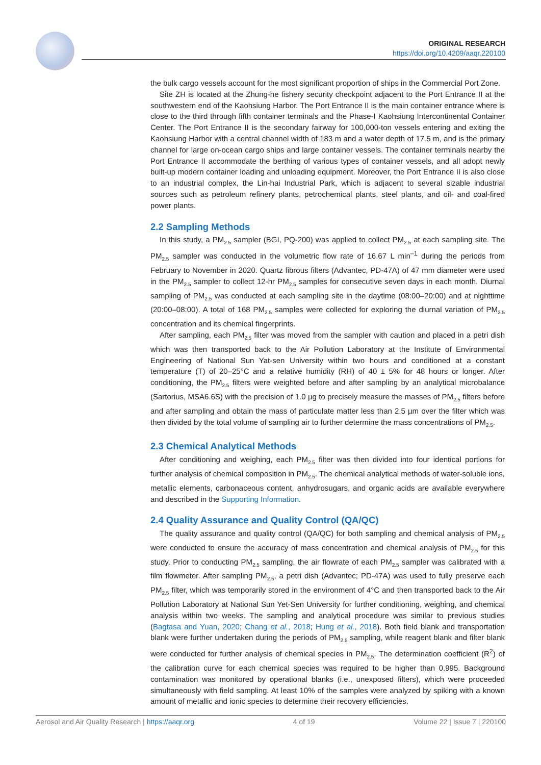ORIGINAL RESEARCH
https://doi.org/10.4209/aaqr.220100
the bulk cargo vessels account for the most significant proportion of ships in the Commercial Port Zone.
Site ZH is located at the Zhung-he fishery security checkpoint adjacent to the Port Entrance II at the southwestern end of the Kaohsiung Harbor. The Port Entrance II is the main container entrance where is close to the third through fifth container terminals and the Phase-I Kaohsiung Intercontinental Container Center. The Port Entrance II is the secondary fairway for 100,000-ton vessels entering and exiting the Kaohsiung Harbor with a central channel width of 183 m and a water depth of 17.5 m, and is the primary channel for large on-ocean cargo ships and large container vessels. The container terminals nearby the Port Entrance II accommodate the berthing of various types of container vessels, and all adopt newly built-up modern container loading and unloading equipment. Moreover, the Port Entrance II is also close to an industrial complex, the Lin-hai Industrial Park, which is adjacent to several sizable industrial sources such as petroleum refinery plants, petrochemical plants, steel plants, and oil- and coal-fired power plants.
2.2 Sampling Methods
In this study, a PM<sub>2.5</sub> sampler (BGI, PQ-200) was applied to collect PM<sub>2.5</sub> at each sampling site. The PM<sub>2.5</sub> sampler was conducted in the volumetric flow rate of 16.67 L min<sup>–1</sup> during the periods from February to November in 2020. Quartz fibrous filters (Advantec, PD-47A) of 47 mm diameter were used in the PM<sub>2.5</sub> sampler to collect 12-hr PM<sub>2.5</sub> samples for consecutive seven days in each month. Diurnal sampling of PM<sub>2.5</sub> was conducted at each sampling site in the daytime (08:00–20:00) and at nighttime (20:00–08:00). A total of 168 PM<sub>2.5</sub> samples were collected for exploring the diurnal variation of PM<sub>2.5</sub> concentration and its chemical fingerprints.
After sampling, each PM<sub>2.5</sub> filter was moved from the sampler with caution and placed in a petri dish which was then transported back to the Air Pollution Laboratory at the Institute of Environmental Engineering of National Sun Yat-sen University within two hours and conditioned at a constant temperature (T) of 20–25°C and a relative humidity (RH) of 40 ± 5% for 48 hours or longer. After conditioning, the PM<sub>2.5</sub> filters were weighted before and after sampling by an analytical microbalance (Sartorius, MSA6.6S) with the precision of 1.0 µg to precisely measure the masses of PM<sub>2.5</sub> filters before and after sampling and obtain the mass of particulate matter less than 2.5 µm over the filter which was then divided by the total volume of sampling air to further determine the mass concentrations of PM<sub>2.5</sub>.
2.3 Chemical Analytical Methods
After conditioning and weighing, each PM<sub>2.5</sub> filter was then divided into four identical portions for further analysis of chemical composition in PM<sub>2.5</sub>. The chemical analytical methods of water-soluble ions, metallic elements, carbonaceous content, anhydrosugars, and organic acids are available everywhere and described in the Supporting Information.
2.4 Quality Assurance and Quality Control (QA/QC)
The quality assurance and quality control (QA/QC) for both sampling and chemical analysis of PM<sub>2.5</sub> were conducted to ensure the accuracy of mass concentration and chemical analysis of PM<sub>2.5</sub> for this study. Prior to conducting PM<sub>2.5</sub> sampling, the air flowrate of each PM<sub>2.5</sub> sampler was calibrated with a film flowmeter. After sampling PM<sub>2.5</sub>, a petri dish (Advantec; PD-47A) was used to fully preserve each PM<sub>2.5</sub> filter, which was temporarily stored in the environment of 4°C and then transported back to the Air Pollution Laboratory at National Sun Yet-Sen University for further conditioning, weighing, and chemical analysis within two weeks. The sampling and analytical procedure was similar to previous studies (Bagtasa and Yuan, 2020; Chang et al., 2018; Hung et al., 2018). Both field blank and transportation blank were further undertaken during the periods of PM<sub>2.5</sub> sampling, while reagent blank and filter blank were conducted for further analysis of chemical species in PM<sub>2.5</sub>. The determination coefficient (R<sup>2</sup>) of the calibration curve for each chemical species was required to be higher than 0.995. Background contamination was monitored by operational blanks (i.e., unexposed filters), which were proceeded simultaneously with field sampling. At least 10% of the samples were analyzed by spiking with a known amount of metallic and ionic species to determine their recovery efficiencies.
Aerosol and Air Quality Research | https://aaqr.org 4 of 19 Volume 22 | Issue 7 | 220100